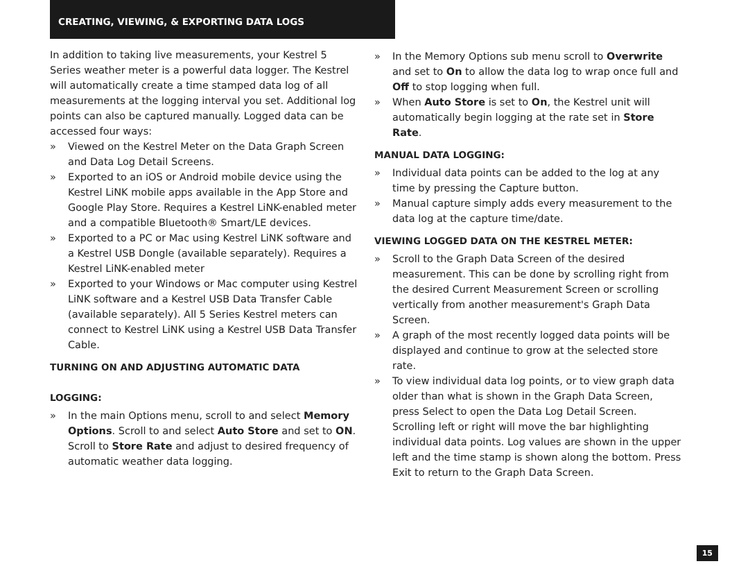CREATING, VIEWING, & EXPORTING DATA LOGS
In addition to taking live measurements, your Kestrel 5 Series weather meter is a powerful data logger. The Kestrel will automatically create a time stamped data log of all measurements at the logging interval you set. Additional log points can also be captured manually. Logged data can be accessed four ways:
» Viewed on the Kestrel Meter on the Data Graph Screen and Data Log Detail Screens.
» Exported to an iOS or Android mobile device using the Kestrel LiNK mobile apps available in the App Store and Google Play Store. Requires a Kestrel LiNK-enabled meter and a compatible Bluetooth® Smart/LE devices.
» Exported to a PC or Mac using Kestrel LiNK software and a Kestrel USB Dongle (available separately). Requires a Kestrel LiNK-enabled meter
» Exported to your Windows or Mac computer using Kestrel LiNK software and a Kestrel USB Data Transfer Cable (available separately). All 5 Series Kestrel meters can connect to Kestrel LiNK using a Kestrel USB Data Transfer Cable.
TURNING ON AND ADJUSTING AUTOMATIC DATA
LOGGING:
» In the main Options menu, scroll to and select Memory Options. Scroll to and select Auto Store and set to ON. Scroll to Store Rate and adjust to desired frequency of automatic weather data logging.
» In the Memory Options sub menu scroll to Overwrite and set to On to allow the data log to wrap once full and Off to stop logging when full.
» When Auto Store is set to On, the Kestrel unit will automatically begin logging at the rate set in Store Rate.
MANUAL DATA LOGGING:
» Individual data points can be added to the log at any time by pressing the Capture button.
» Manual capture simply adds every measurement to the data log at the capture time/date.
VIEWING LOGGED DATA ON THE KESTREL METER:
» Scroll to the Graph Data Screen of the desired measurement. This can be done by scrolling right from the desired Current Measurement Screen or scrolling vertically from another measurement's Graph Data Screen.
» A graph of the most recently logged data points will be displayed and continue to grow at the selected store rate.
» To view individual data log points, or to view graph data older than what is shown in the Graph Data Screen, press Select to open the Data Log Detail Screen. Scrolling left or right will move the bar highlighting individual data points. Log values are shown in the upper left and the time stamp is shown along the bottom. Press Exit to return to the Graph Data Screen.
15